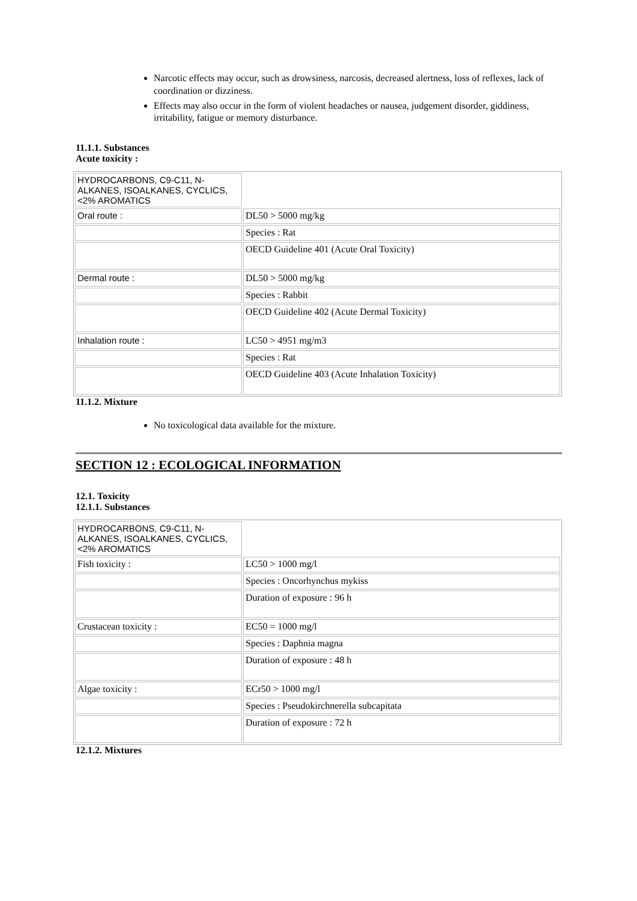Narcotic effects may occur, such as drowsiness, narcosis, decreased alertness, loss of reflexes, lack of coordination or dizziness.
Effects may also occur in the form of violent headaches or nausea, judgement disorder, giddiness, irritability, fatigue or memory disturbance.
11.1.1. Substances
Acute toxicity :
| HYDROCARBONS, C9-C11, N-ALKANES, ISOALKANES, CYCLICS, <2% AROMATICS | |
| Oral route : | DL50 > 5000 mg/kg |
| | Species : Rat |
| | OECD Guideline 401 (Acute Oral Toxicity) |
| Dermal route : | DL50 > 5000 mg/kg |
| | Species : Rabbit |
| | OECD Guideline 402 (Acute Dermal Toxicity) |
| Inhalation route : | LC50 > 4951 mg/m3 |
| | Species : Rat |
| | OECD Guideline 403 (Acute Inhalation Toxicity) |
11.1.2. Mixture
No toxicological data available for the mixture.
SECTION 12 : ECOLOGICAL INFORMATION
12.1. Toxicity
12.1.1. Substances
| HYDROCARBONS, C9-C11, N-ALKANES, ISOALKANES, CYCLICS, <2% AROMATICS | |
| Fish toxicity : | LC50 > 1000 mg/l |
| | Species : Oncorhynchus mykiss |
| | Duration of exposure : 96 h |
| Crustacean toxicity : | EC50 = 1000 mg/l |
| | Species : Daphnia magna |
| | Duration of exposure : 48 h |
| Algae toxicity : | ECr50 > 1000 mg/l |
| | Species : Pseudokirchnerella subcapitata |
| | Duration of exposure : 72 h |
12.1.2. Mixtures